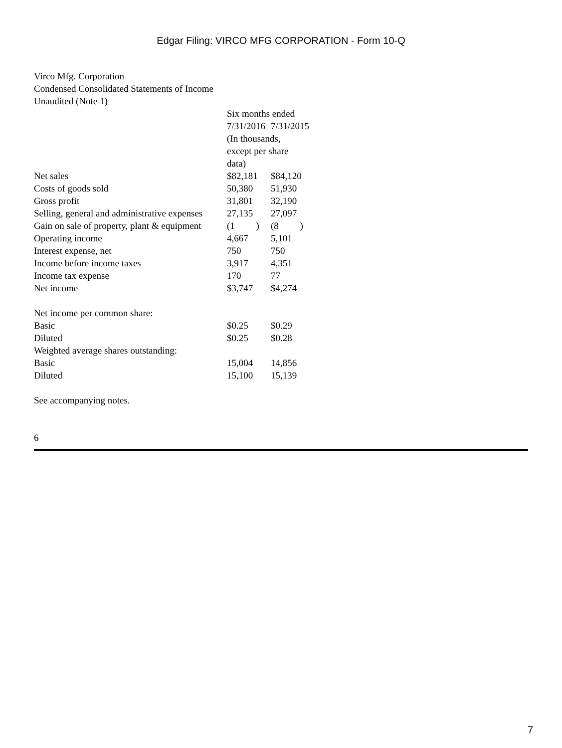Edgar Filing: VIRCO MFG CORPORATION - Form 10-Q
Virco Mfg. Corporation
Condensed Consolidated Statements of Income
Unaudited (Note 1)
| | Six months ended | |
| | 7/31/2016 | 7/31/2015 |
| | (In thousands, except per share data) | |
| Net sales | $82,181 | $84,120 |
| Costs of goods sold | 50,380 | 51,930 |
| Gross profit | 31,801 | 32,190 |
| Selling, general and administrative expenses | 27,135 | 27,097 |
| Gain on sale of property, plant & equipment | (1 ) | (8 ) |
| Operating income | 4,667 | 5,101 |
| Interest expense, net | 750 | 750 |
| Income before income taxes | 3,917 | 4,351 |
| Income tax expense | 170 | 77 |
| Net income | $3,747 | $4,274 |
| Net income per common share: | | |
| Basic | $0.25 | $0.29 |
| Diluted | $0.25 | $0.28 |
| Weighted average shares outstanding: | | |
| Basic | 15,004 | 14,856 |
| Diluted | 15,100 | 15,139 |
See accompanying notes.
6
7